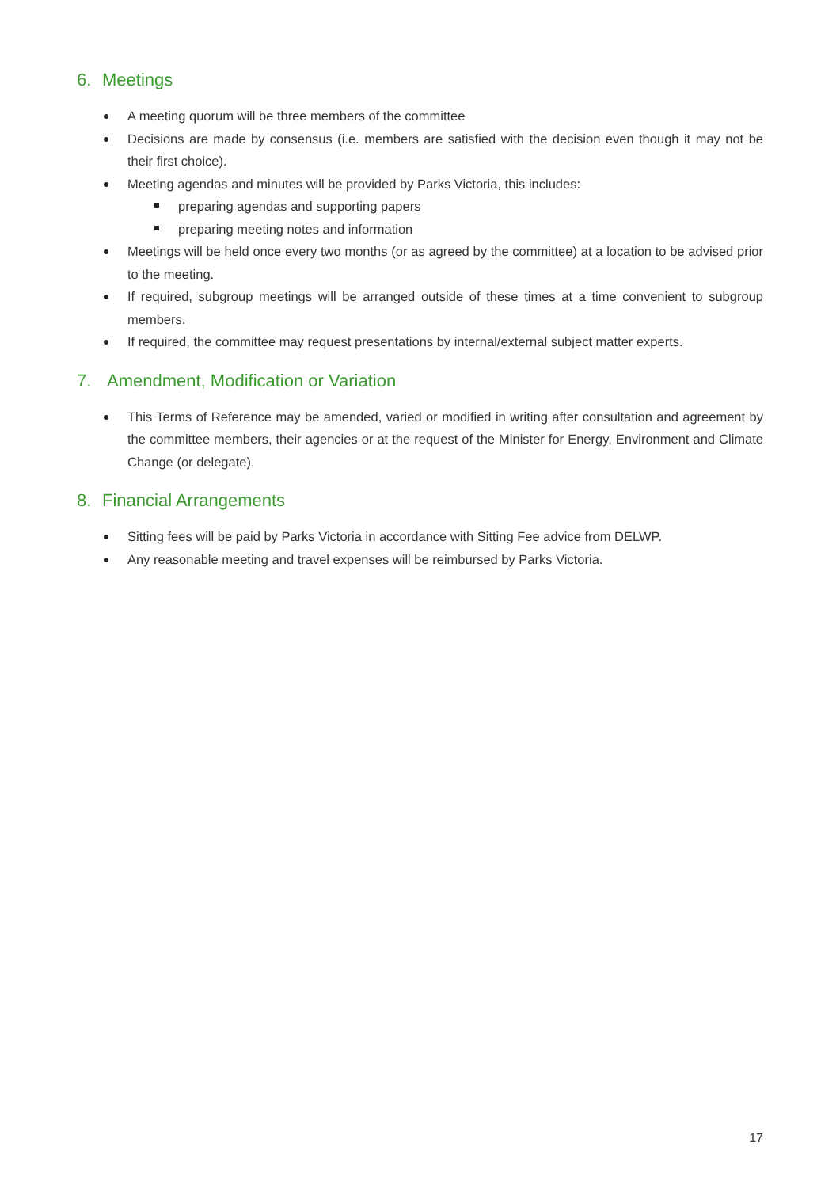6. Meetings
A meeting quorum will be three members of the committee
Decisions are made by consensus (i.e. members are satisfied with the decision even though it may not be their first choice).
Meeting agendas and minutes will be provided by Parks Victoria, this includes:
preparing agendas and supporting papers
preparing meeting notes and information
Meetings will be held once every two months (or as agreed by the committee) at a location to be advised prior to the meeting.
If required, subgroup meetings will be arranged outside of these times at a time convenient to subgroup members.
If required, the committee may request presentations by internal/external subject matter experts.
7. Amendment, Modification or Variation
This Terms of Reference may be amended, varied or modified in writing after consultation and agreement by the committee members, their agencies or at the request of the Minister for Energy, Environment and Climate Change (or delegate).
8. Financial Arrangements
Sitting fees will be paid by Parks Victoria in accordance with Sitting Fee advice from DELWP.
Any reasonable meeting and travel expenses will be reimbursed by Parks Victoria.
17